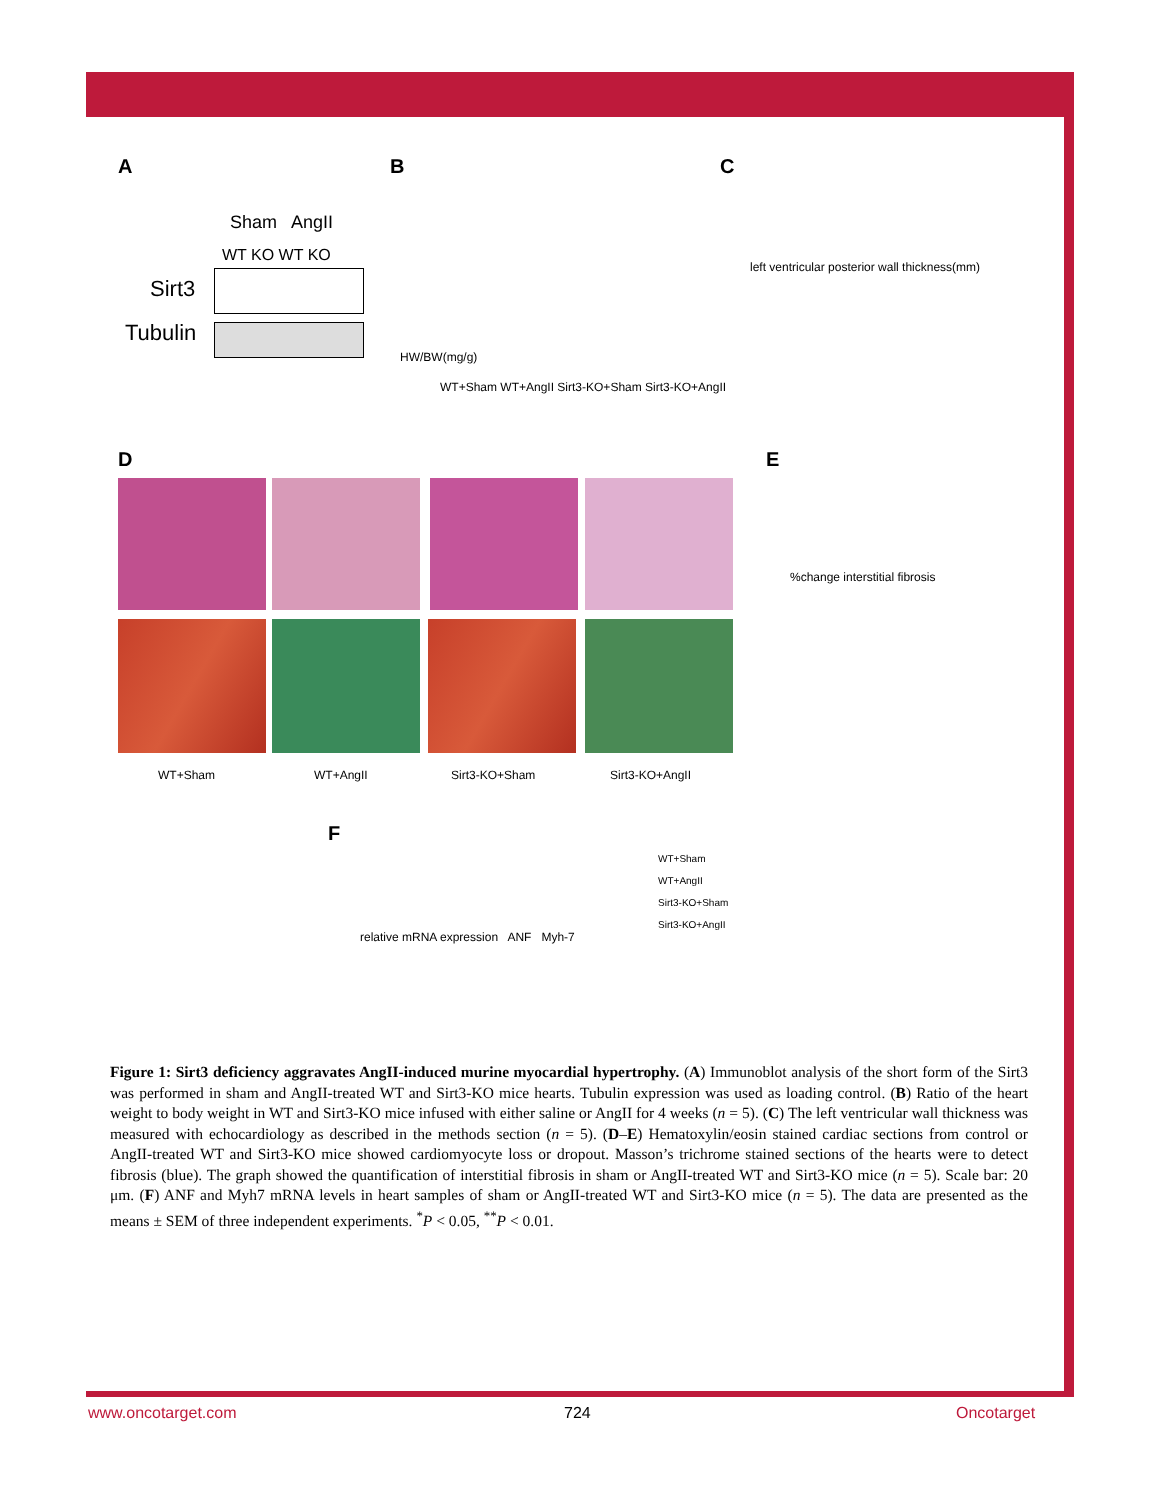A
Sham AngII
WT KO WT KO
Sirt3
Tubulin
B
HW/BW(mg/g)
WT+Sham WT+AngII Sirt3-KO+Sham Sirt3-KO+AngII
C
left ventricular posterior wall thickness(mm)
D
WT+Sham WT+AngII Sirt3-KO+Sham Sirt3-KO+AngII
E
%change interstitial fibrosis
F
relative mRNA expression ANF Myh-7
WT+Sham
WT+AngII
Sirt3-KO+Sham
Sirt3-KO+AngII
Figure 1: Sirt3 deficiency aggravates AngII-induced murine myocardial hypertrophy. (A) Immunoblot analysis of the short form of the Sirt3 was performed in sham and AngII-treated WT and Sirt3-KO mice hearts. Tubulin expression was used as loading control. (B) Ratio of the heart weight to body weight in WT and Sirt3-KO mice infused with either saline or AngII for 4 weeks (n = 5). (C) The left ventricular wall thickness was measured with echocardiology as described in the methods section (n = 5). (D–E) Hematoxylin/eosin stained cardiac sections from control or AngII-treated WT and Sirt3-KO mice showed cardiomyocyte loss or dropout. Masson’s trichrome stained sections of the hearts were to detect fibrosis (blue). The graph showed the quantification of interstitial fibrosis in sham or AngII-treated WT and Sirt3-KO mice (n = 5). Scale bar: 20 μm. (F) ANF and Myh7 mRNA levels in heart samples of sham or AngII-treated WT and Sirt3-KO mice (n = 5). The data are presented as the means ± SEM of three independent experiments. <sup>*</sup>P < 0.05, <sup>**</sup>P < 0.01.
www.oncotarget.com 724 Oncotarget